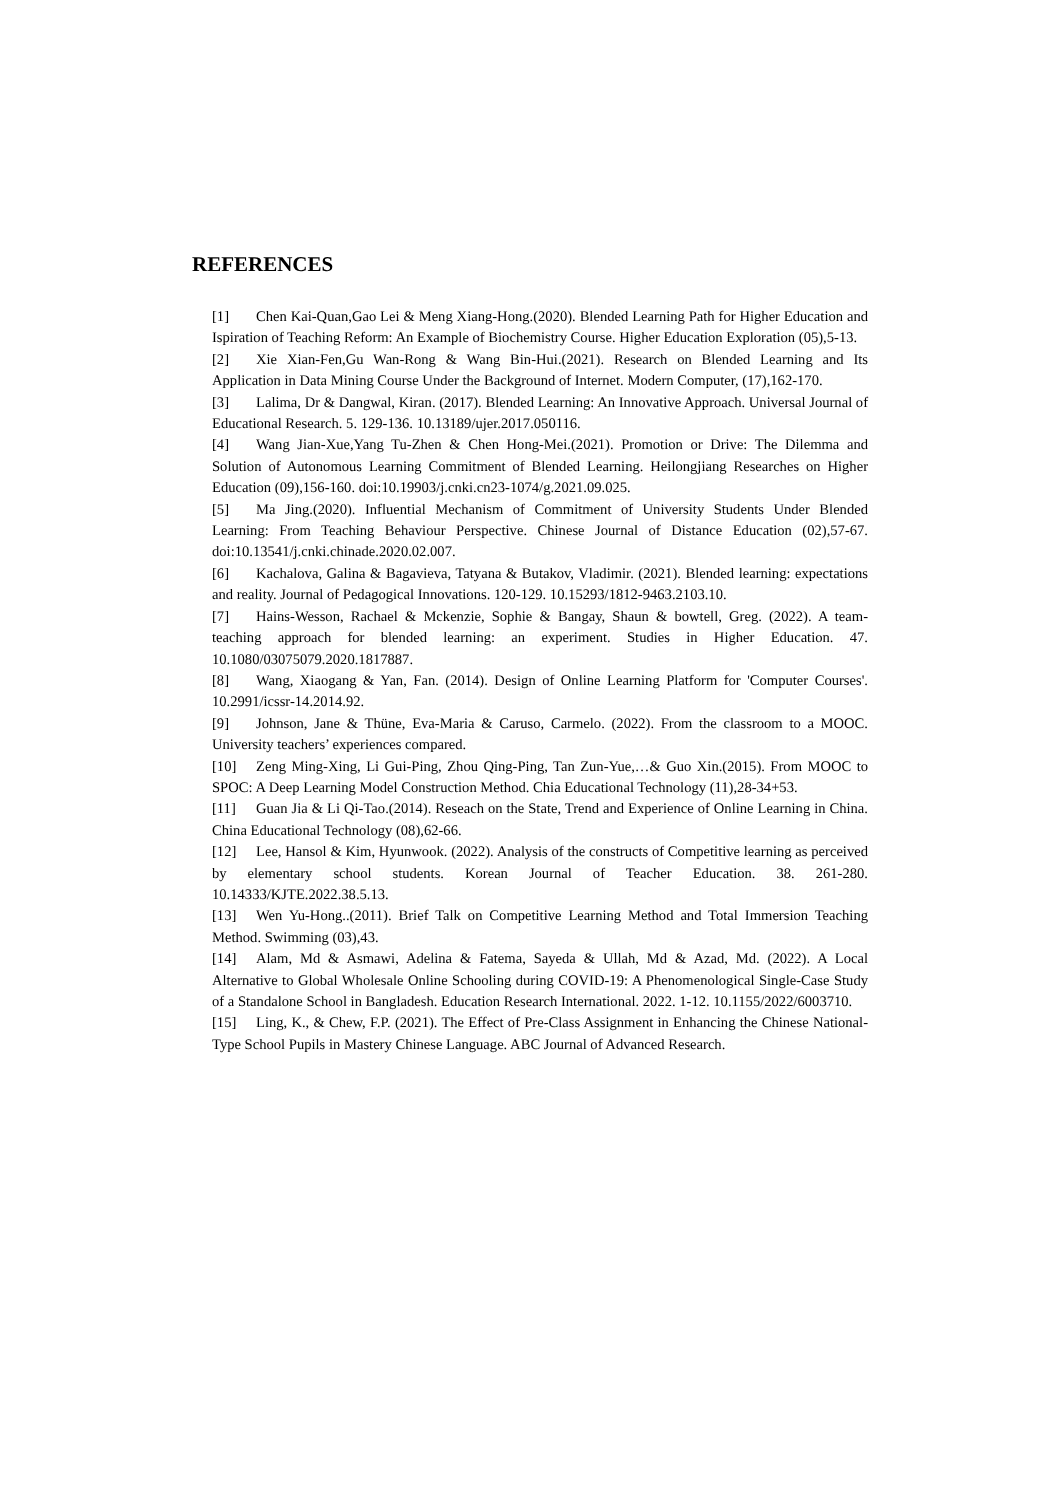REFERENCES
[1] Chen Kai-Quan,Gao Lei & Meng Xiang-Hong.(2020). Blended Learning Path for Higher Education and Ispiration of Teaching Reform: An Example of Biochemistry Course. Higher Education Exploration (05),5-13.
[2] Xie Xian-Fen,Gu Wan-Rong & Wang Bin-Hui.(2021). Research on Blended Learning and Its Application in Data Mining Course Under the Background of Internet. Modern Computer, (17),162-170.
[3] Lalima, Dr & Dangwal, Kiran. (2017). Blended Learning: An Innovative Approach. Universal Journal of Educational Research. 5. 129-136. 10.13189/ujer.2017.050116.
[4] Wang Jian-Xue,Yang Tu-Zhen & Chen Hong-Mei.(2021). Promotion or Drive: The Dilemma and Solution of Autonomous Learning Commitment of Blended Learning. Heilongjiang Researches on Higher Education (09),156-160. doi:10.19903/j.cnki.cn23-1074/g.2021.09.025.
[5] Ma Jing.(2020). Influential Mechanism of Commitment of University Students Under Blended Learning: From Teaching Behaviour Perspective. Chinese Journal of Distance Education (02),57-67. doi:10.13541/j.cnki.chinade.2020.02.007.
[6] Kachalova, Galina & Bagavieva, Tatyana & Butakov, Vladimir. (2021). Blended learning: expectations and reality. Journal of Pedagogical Innovations. 120-129. 10.15293/1812-9463.2103.10.
[7] Hains-Wesson, Rachael & Mckenzie, Sophie & Bangay, Shaun & bowtell, Greg. (2022). A team-teaching approach for blended learning: an experiment. Studies in Higher Education. 47. 10.1080/03075079.2020.1817887.
[8] Wang, Xiaogang & Yan, Fan. (2014). Design of Online Learning Platform for 'Computer Courses'. 10.2991/icssr-14.2014.92.
[9] Johnson, Jane & Thüne, Eva-Maria & Caruso, Carmelo. (2022). From the classroom to a MOOC. University teachers’ experiences compared.
[10] Zeng Ming-Xing, Li Gui-Ping, Zhou Qing-Ping, Tan Zun-Yue,…& Guo Xin.(2015). From MOOC to SPOC: A Deep Learning Model Construction Method. Chia Educational Technology (11),28-34+53.
[11] Guan Jia & Li Qi-Tao.(2014). Reseach on the State, Trend and Experience of Online Learning in China. China Educational Technology (08),62-66.
[12] Lee, Hansol & Kim, Hyunwook. (2022). Analysis of the constructs of Competitive learning as perceived by elementary school students. Korean Journal of Teacher Education. 38. 261-280. 10.14333/KJTE.2022.38.5.13.
[13] Wen Yu-Hong..(2011). Brief Talk on Competitive Learning Method and Total Immersion Teaching Method. Swimming (03),43.
[14] Alam, Md & Asmawi, Adelina & Fatema, Sayeda & Ullah, Md & Azad, Md. (2022). A Local Alternative to Global Wholesale Online Schooling during COVID-19: A Phenomenological Single-Case Study of a Standalone School in Bangladesh. Education Research International. 2022. 1-12. 10.1155/2022/6003710.
[15] Ling, K., & Chew, F.P. (2021). The Effect of Pre-Class Assignment in Enhancing the Chinese National-Type School Pupils in Mastery Chinese Language. ABC Journal of Advanced Research.